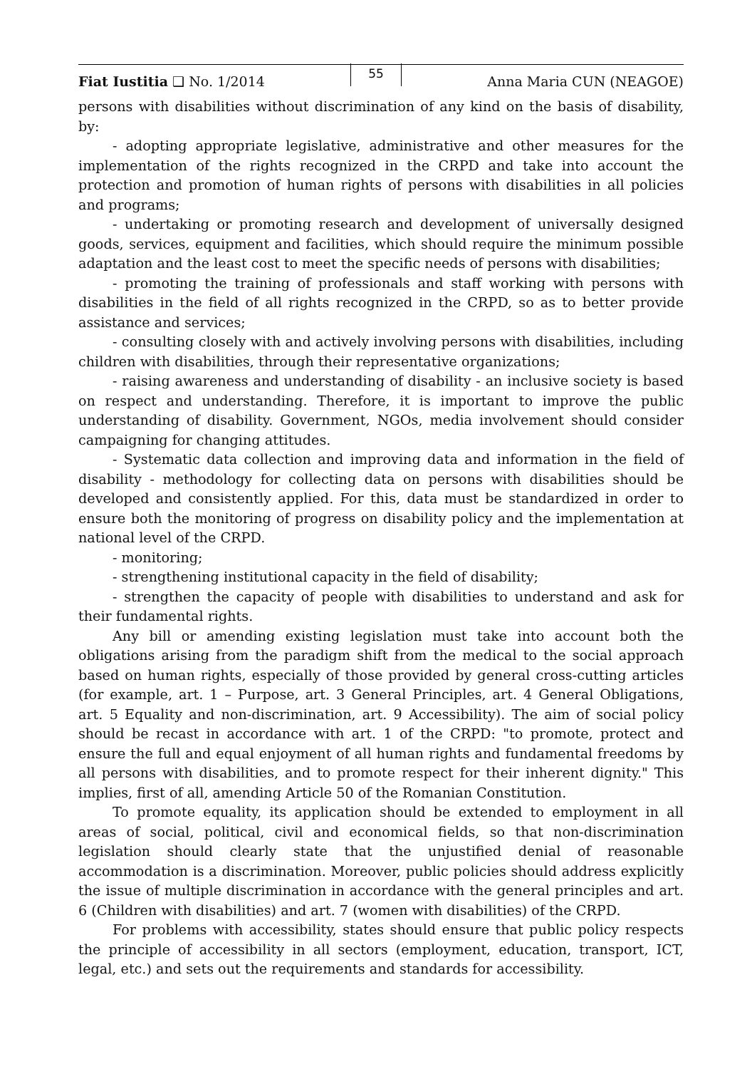Fiat Iustitia ❑ No. 1/2014 55 Anna Maria CUN (NEAGOE)
persons with disabilities without discrimination of any kind on the basis of disability, by:
- adopting appropriate legislative, administrative and other measures for the implementation of the rights recognized in the CRPD and take into account the protection and promotion of human rights of persons with disabilities in all policies and programs;
- undertaking or promoting research and development of universally designed goods, services, equipment and facilities, which should require the minimum possible adaptation and the least cost to meet the specific needs of persons with disabilities;
- promoting the training of professionals and staff working with persons with disabilities in the field of all rights recognized in the CRPD, so as to better provide assistance and services;
- consulting closely with and actively involving persons with disabilities, including children with disabilities, through their representative organizations;
- raising awareness and understanding of disability - an inclusive society is based on respect and understanding. Therefore, it is important to improve the public understanding of disability. Government, NGOs, media involvement should consider campaigning for changing attitudes.
- Systematic data collection and improving data and information in the field of disability - methodology for collecting data on persons with disabilities should be developed and consistently applied. For this, data must be standardized in order to ensure both the monitoring of progress on disability policy and the implementation at national level of the CRPD.
- monitoring;
- strengthening institutional capacity in the field of disability;
- strengthen the capacity of people with disabilities to understand and ask for their fundamental rights.
Any bill or amending existing legislation must take into account both the obligations arising from the paradigm shift from the medical to the social approach based on human rights, especially of those provided by general cross-cutting articles (for example, art. 1 – Purpose, art. 3 General Principles, art. 4 General Obligations, art. 5 Equality and non-discrimination, art. 9 Accessibility). The aim of social policy should be recast in accordance with art. 1 of the CRPD: "to promote, protect and ensure the full and equal enjoyment of all human rights and fundamental freedoms by all persons with disabilities, and to promote respect for their inherent dignity." This implies, first of all, amending Article 50 of the Romanian Constitution.
To promote equality, its application should be extended to employment in all areas of social, political, civil and economical fields, so that non-discrimination legislation should clearly state that the unjustified denial of reasonable accommodation is a discrimination. Moreover, public policies should address explicitly the issue of multiple discrimination in accordance with the general principles and art. 6 (Children with disabilities) and art. 7 (women with disabilities) of the CRPD.
For problems with accessibility, states should ensure that public policy respects the principle of accessibility in all sectors (employment, education, transport, ICT, legal, etc.) and sets out the requirements and standards for accessibility.